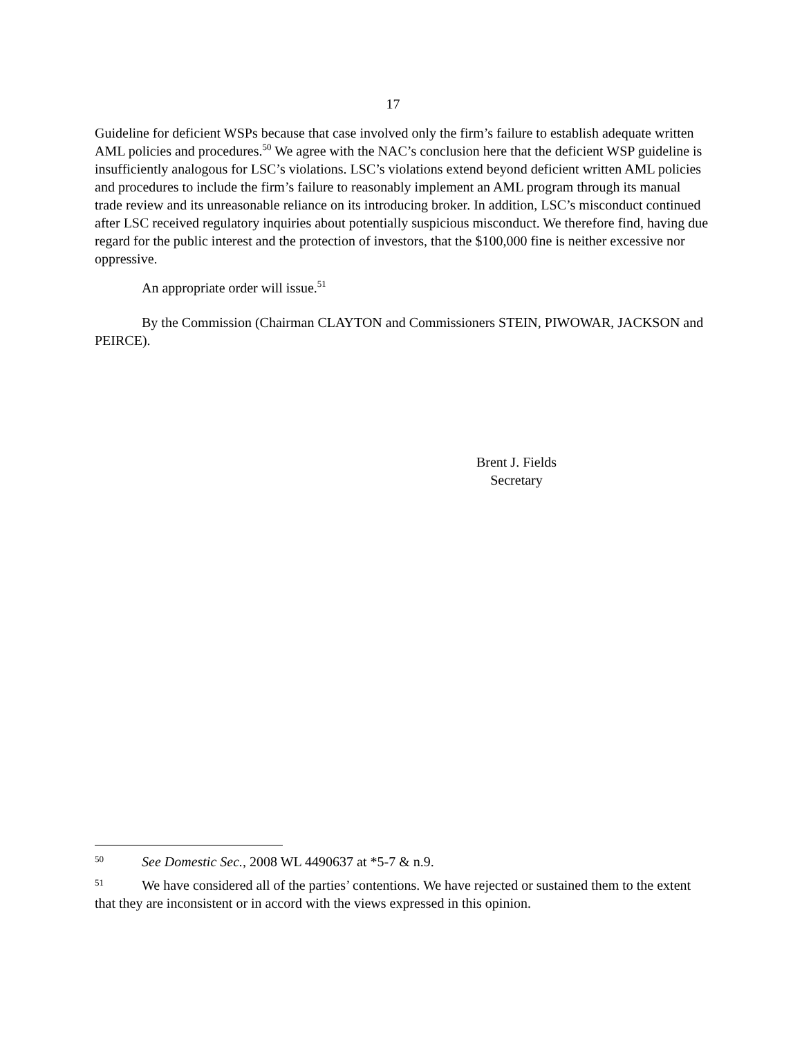17
Guideline for deficient WSPs because that case involved only the firm’s failure to establish adequate written AML policies and procedures.<sup>50</sup> We agree with the NAC’s conclusion here that the deficient WSP guideline is insufficiently analogous for LSC’s violations. LSC’s violations extend beyond deficient written AML policies and procedures to include the firm’s failure to reasonably implement an AML program through its manual trade review and its unreasonable reliance on its introducing broker. In addition, LSC’s misconduct continued after LSC received regulatory inquiries about potentially suspicious misconduct. We therefore find, having due regard for the public interest and the protection of investors, that the $100,000 fine is neither excessive nor oppressive.
An appropriate order will issue.<sup>51</sup>
By the Commission (Chairman CLAYTON and Commissioners STEIN, PIWOWAR, JACKSON and PEIRCE).
Brent J. Fields
Secretary
50 See Domestic Sec., 2008 WL 4490637 at *5-7 & n.9.
51 We have considered all of the parties’ contentions. We have rejected or sustained them to the extent that they are inconsistent or in accord with the views expressed in this opinion.